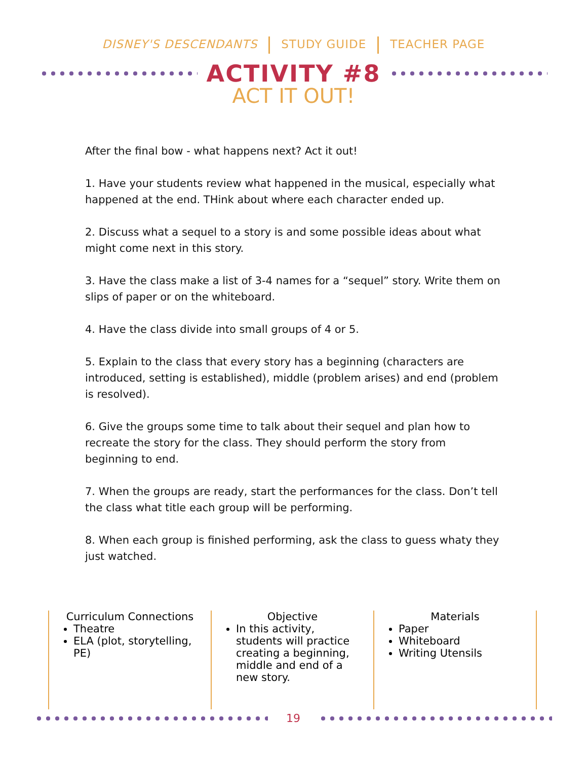DISNEY'S DESCENDANTS STUDY GUIDE TEACHER PAGE
ACTIVITY #8
ACT IT OUT!
After the final bow - what happens next? Act it out!
1. Have your students review what happened in the musical, especially what happened at the end. THink about where each character ended up.
2. Discuss what a sequel to a story is and some possible ideas about what might come next in this story.
3. Have the class make a list of 3-4 names for a “sequel” story. Write them on slips of paper or on the whiteboard.
4. Have the class divide into small groups of 4 or 5.
5. Explain to the class that every story has a beginning (characters are introduced, setting is established), middle (problem arises) and end (problem is resolved).
6. Give the groups some time to talk about their sequel and plan how to recreate the story for the class. They should perform the story from beginning to end.
7. When the groups are ready, start the performances for the class. Don’t tell the class what title each group will be performing.
8. When each group is finished performing, ask the class to guess whaty they just watched.
Curriculum Connections
Theatre
ELA (plot, storytelling, PE)
Objective
In this activity, students will practice creating a beginning, middle and end of a new story.
Materials
Paper
Whiteboard
Writing Utensils
19